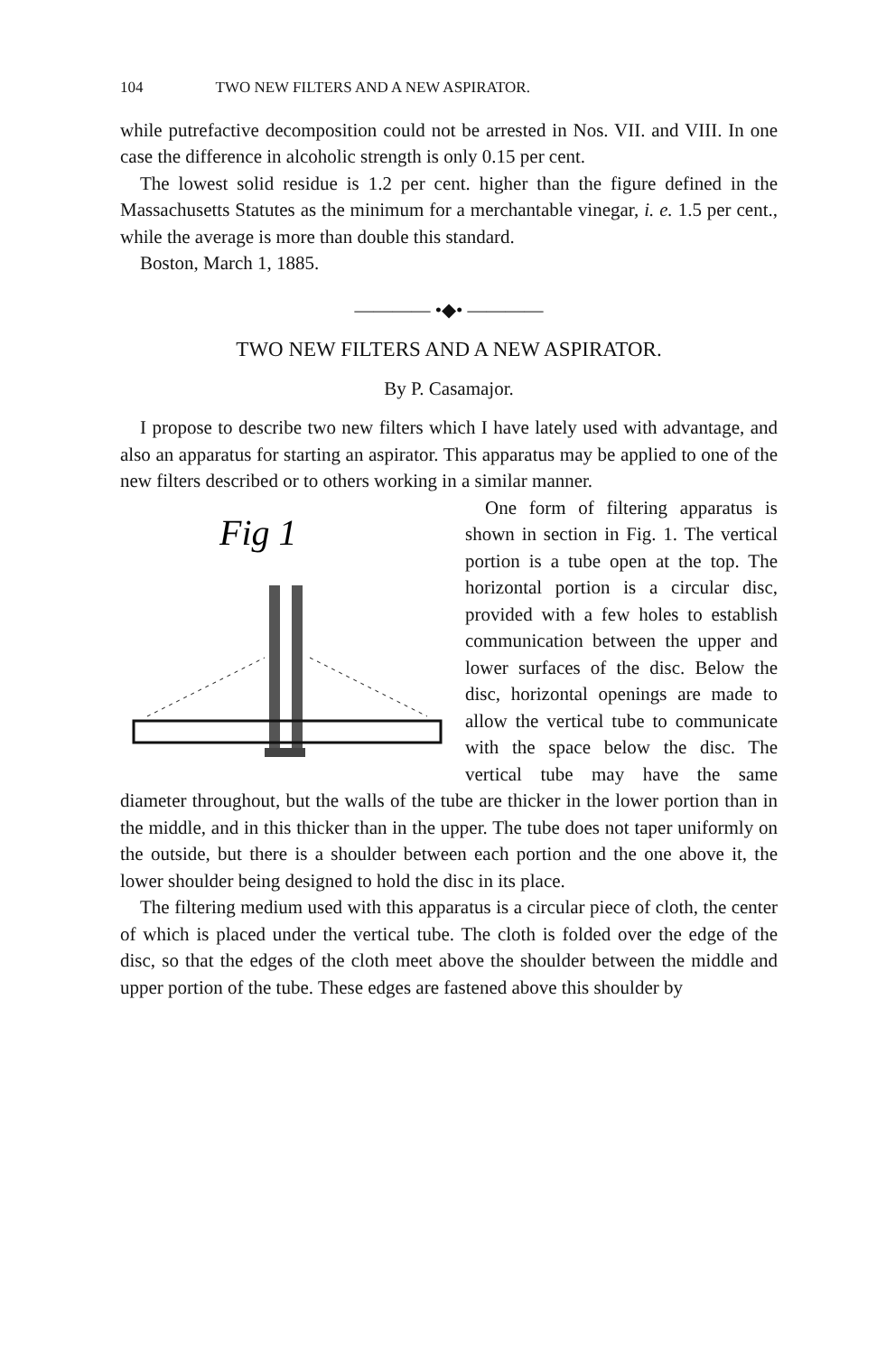104 TWO NEW FILTERS AND A NEW ASPIRATOR.
while putrefactive decomposition could not be arrested in Nos. VII. and VIII. In one case the difference in alcoholic strength is only 0.15 per cent.
The lowest solid residue is 1.2 per cent. higher than the figure defined in the Massachusetts Statutes as the minimum for a merchantable vinegar, i. e. 1.5 per cent., while the average is more than double this standard.
Boston, March 1, 1885.
———— •◆• ————
TWO NEW FILTERS AND A NEW ASPIRATOR.
By P. Casamajor.
I propose to describe two new filters which I have lately used with advantage, and also an apparatus for starting an aspirator. This apparatus may be applied to one of the new filters described or to others working in a similar manner.
Fig 1
One form of filtering apparatus is shown in section in Fig. 1. The vertical portion is a tube open at the top. The horizontal portion is a circular disc, provided with a few holes to establish communication between the upper and lower surfaces of the disc. Below the disc, horizontal openings are made to allow the vertical tube to communicate with the space below the disc. The vertical tube may have the same diameter throughout, but the walls of the tube are thicker in the lower portion than in the middle, and in this thicker than in the upper. The tube does not taper uniformly on the outside, but there is a shoulder between each portion and the one above it, the lower shoulder being designed to hold the disc in its place.
The filtering medium used with this apparatus is a circular piece of cloth, the center of which is placed under the vertical tube. The cloth is folded over the edge of the disc, so that the edges of the cloth meet above the shoulder between the middle and upper portion of the tube. These edges are fastened above this shoulder by